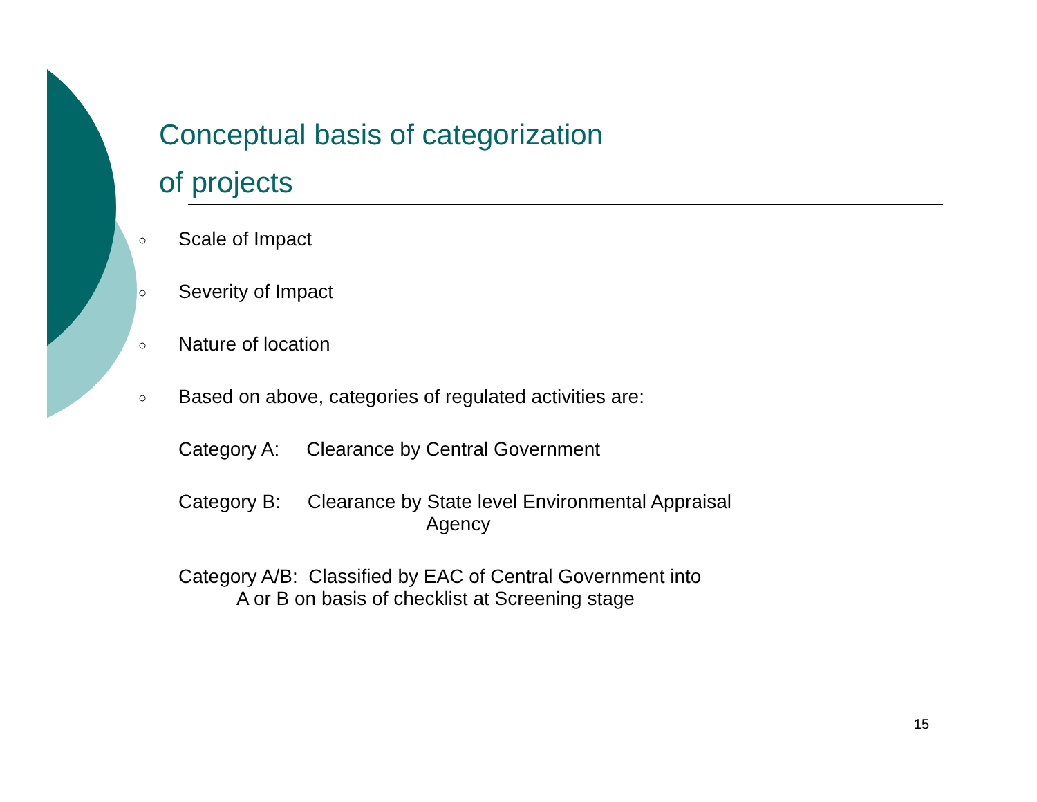Conceptual basis of categorization
of projects
○ Scale of Impact
○ Severity of Impact
○ Nature of location
○ Based on above, categories of regulated activities are:
Category A: Clearance by Central Government
Category B: Clearance by State level Environmental Appraisal
Agency
Category A/B: Classified by EAC of Central Government into
A or B on basis of checklist at Screening stage
15